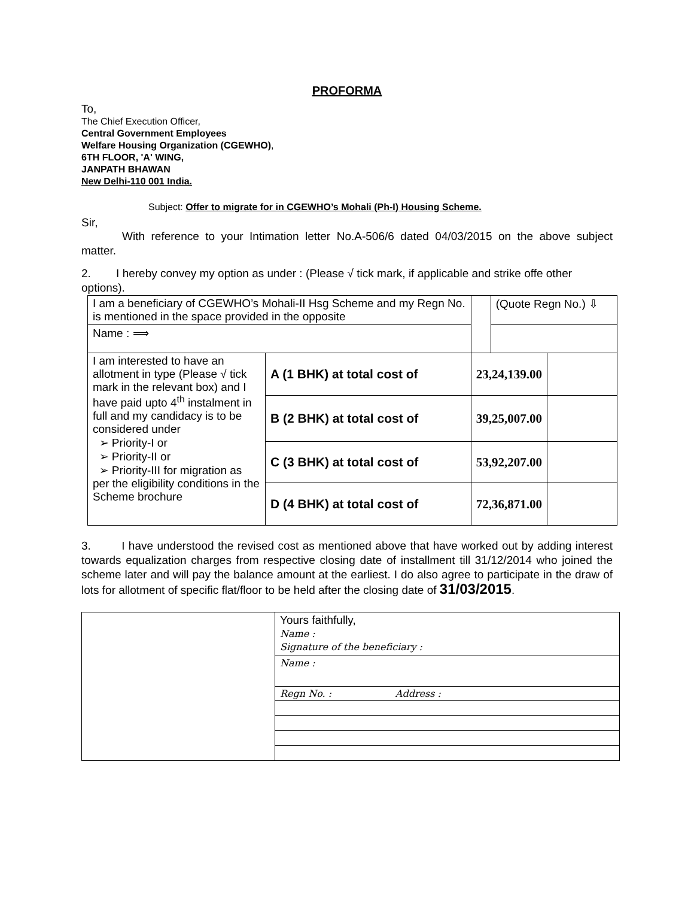PROFORMA
To,
The Chief Execution Officer,
Central Government Employees
Welfare Housing Organization (CGEWHO),
6TH FLOOR, 'A' WING,
JANPATH BHAWAN
New Delhi-110 001 India.
Subject: Offer to migrate for in CGEWHO’s Mohali (Ph-I) Housing Scheme.
Sir,
With reference to your Intimation letter No.A-506/6 dated 04/03/2015 on the above subject matter.
2. I hereby convey my option as under : (Please √ tick mark, if applicable and strike offe other options).
| I am a beneficiary of CGEWHO’s Mohali-II Hsg Scheme and my Regn No. is mentioned in the space provided in the opposite | | | (Quote Regn No.) ⇩ | |
| Name : ⟹ | | | | |
| I am interested to have an allotment in type (Please √ tick mark in the relevant box) and I have paid upto 4<sup>th</sup> instalment in full and my candidacy is to be considered under ➢ Priority-I or ➢ Priority-II or ➢ Priority-III for migration as per the eligibility conditions in the Scheme brochure | A (1 BHK) at total cost of | 23,24,139.00 | | |
| | B (2 BHK) at total cost of | 39,25,007.00 | | |
| | C (3 BHK) at total cost of | 53,92,207.00 | | |
| | D (4 BHK) at total cost of | 72,36,871.00 | | |
3. I have understood the revised cost as mentioned above that have worked out by adding interest towards equalization charges from respective closing date of installment till 31/12/2014 who joined the scheme later and will pay the balance amount at the earliest. I do also agree to participate in the draw of lots for allotment of specific flat/floor to be held after the closing date of 31/03/2015.
| | Yours faithfully, Name : Signature of the beneficiary : |
| | Name : |
| | Regn No. : Address : |